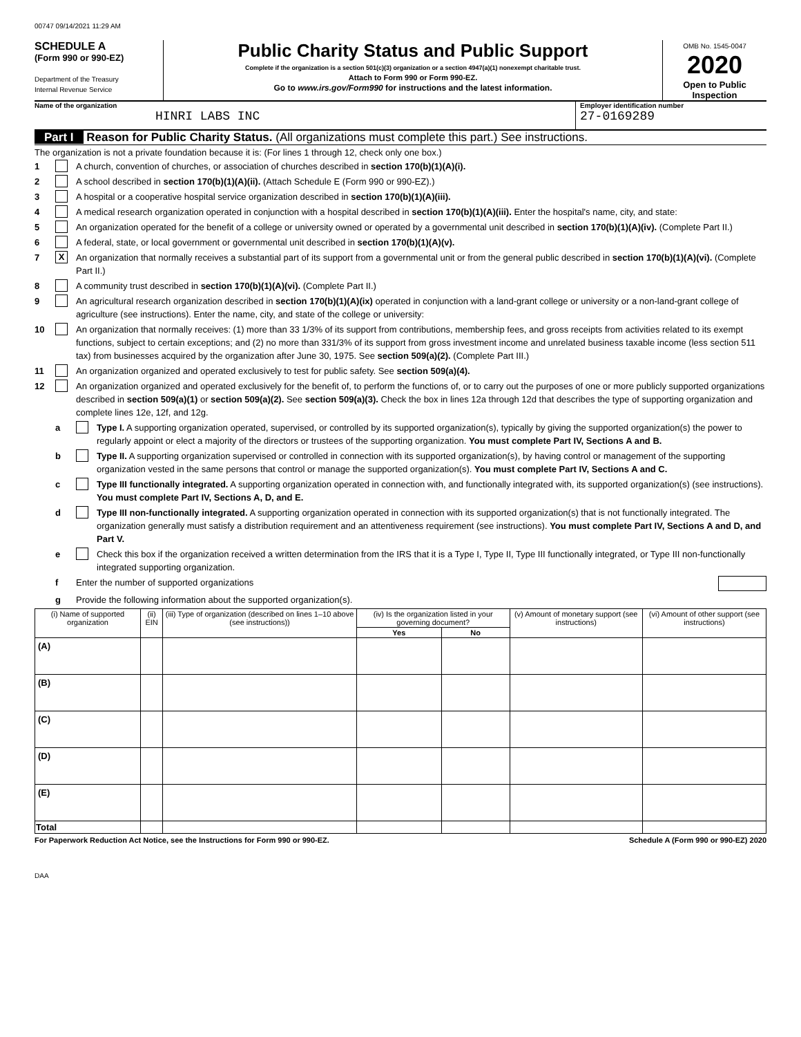00747 09/14/2021 11:29 AM
SCHEDULE A
(Form 990 or 990-EZ)
Department of the Treasury
Internal Revenue Service
Public Charity Status and Public Support
Complete if the organization is a section 501(c)(3) organization or a section 4947(a)(1) nonexempt charitable trust.
Attach to Form 990 or Form 990-EZ.
Go to www.irs.gov/Form990 for instructions and the latest information.
OMB No. 1545-0047
2020
Open to Public Inspection
Name of the organization
HINRI LABS INC
Employer identification number
27-0169289
Part I Reason for Public Charity Status. (All organizations must complete this part.) See instructions.
The organization is not a private foundation because it is: (For lines 1 through 12, check only one box.)
1 A church, convention of churches, or association of churches described in section 170(b)(1)(A)(i).
2 A school described in section 170(b)(1)(A)(ii). (Attach Schedule E (Form 990 or 990-EZ).)
3 A hospital or a cooperative hospital service organization described in section 170(b)(1)(A)(iii).
4 A medical research organization operated in conjunction with a hospital described in section 170(b)(1)(A)(iii). Enter the hospital's name, city, and state:
5 An organization operated for the benefit of a college or university owned or operated by a governmental unit described in section 170(b)(1)(A)(iv). (Complete Part II.)
6 A federal, state, or local government or governmental unit described in section 170(b)(1)(A)(v).
7 X An organization that normally receives a substantial part of its support from a governmental unit or from the general public described in section 170(b)(1)(A)(vi). (Complete Part II.)
8 A community trust described in section 170(b)(1)(A)(vi). (Complete Part II.)
9 An agricultural research organization described in section 170(b)(1)(A)(ix) operated in conjunction with a land-grant college or university or a non-land-grant college of agriculture (see instructions). Enter the name, city, and state of the college or university:
10 An organization that normally receives: (1) more than 33 1/3% of its support from contributions, membership fees, and gross receipts from activities related to its exempt functions, subject to certain exceptions; and (2) no more than 331/3% of its support from gross investment income and unrelated business taxable income (less section 511 tax) from businesses acquired by the organization after June 30, 1975. See section 509(a)(2). (Complete Part III.)
11 An organization organized and operated exclusively to test for public safety. See section 509(a)(4).
12 An organization organized and operated exclusively for the benefit of, to perform the functions of, or to carry out the purposes of one or more publicly supported organizations described in section 509(a)(1) or section 509(a)(2). See section 509(a)(3). Check the box in lines 12a through 12d that describes the type of supporting organization and complete lines 12e, 12f, and 12g.
a Type I. A supporting organization operated, supervised, or controlled by its supported organization(s), typically by giving the supported organization(s) the power to regularly appoint or elect a majority of the directors or trustees of the supporting organization. You must complete Part IV, Sections A and B.
b Type II. A supporting organization supervised or controlled in connection with its supported organization(s), by having control or management of the supporting organization vested in the same persons that control or manage the supported organization(s). You must complete Part IV, Sections A and C.
c Type III functionally integrated. A supporting organization operated in connection with, and functionally integrated with, its supported organization(s) (see instructions). You must complete Part IV, Sections A, D, and E.
d Type III non-functionally integrated. A supporting organization operated in connection with its supported organization(s) that is not functionally integrated. The organization generally must satisfy a distribution requirement and an attentiveness requirement (see instructions). You must complete Part IV, Sections A and D, and Part V.
e Check this box if the organization received a written determination from the IRS that it is a Type I, Type II, Type III functionally integrated, or Type III non-functionally integrated supporting organization.
f Enter the number of supported organizations
g Provide the following information about the supported organization(s).
| (i) Name of supported organization | (ii) EIN | (iii) Type of organization (described on lines 1–10 above (see instructions)) | (iv) Is the organization listed in your governing document? | | (v) Amount of monetary support (see instructions) | (vi) Amount of other support (see instructions) |
| --- | --- | --- | --- | --- | --- | --- |
| | | | Yes | No | | |
| (A) | | | | | | |
| (B) | | | | | | |
| (C) | | | | | | |
| (D) | | | | | | |
| (E) | | | | | | |
| Total | | | | | | |
For Paperwork Reduction Act Notice, see the Instructions for Form 990 or 990-EZ. Schedule A (Form 990 or 990-EZ) 2020
DAA